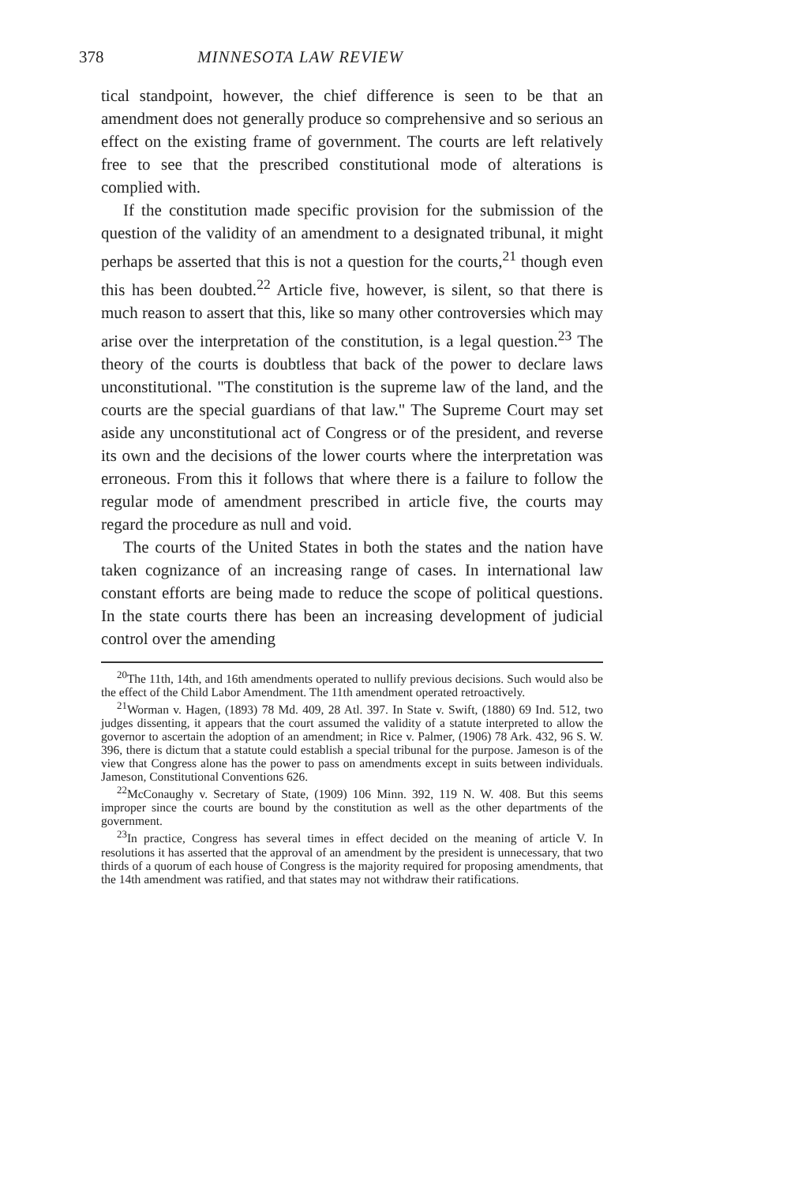378 MINNESOTA LAW REVIEW
tical standpoint, however, the chief difference is seen to be that an amendment does not generally produce so comprehensive and so serious an effect on the existing frame of government. The courts are left relatively free to see that the prescribed constitutional mode of alterations is complied with.
If the constitution made specific provision for the submission of the question of the validity of an amendment to a designated tribunal, it might perhaps be asserted that this is not a question for the courts,<sup>21</sup> though even this has been doubted.<sup>22</sup> Article five, however, is silent, so that there is much reason to assert that this, like so many other controversies which may arise over the interpretation of the constitution, is a legal question.<sup>23</sup> The theory of the courts is doubtless that back of the power to declare laws unconstitutional. "The constitution is the supreme law of the land, and the courts are the special guardians of that law." The Supreme Court may set aside any unconstitutional act of Congress or of the president, and reverse its own and the decisions of the lower courts where the interpretation was erroneous. From this it follows that where there is a failure to follow the regular mode of amendment prescribed in article five, the courts may regard the procedure as null and void.
The courts of the United States in both the states and the nation have taken cognizance of an increasing range of cases. In international law constant efforts are being made to reduce the scope of political questions. In the state courts there has been an increasing development of judicial control over the amending
<sup>20</sup> The 11th, 14th, and 16th amendments operated to nullify previous decisions. Such would also be the effect of the Child Labor Amendment. The 11th amendment operated retroactively.
<sup>21</sup> Worman v. Hagen, (1893) 78 Md. 409, 28 Atl. 397. In State v. Swift, (1880) 69 Ind. 512, two judges dissenting, it appears that the court assumed the validity of a statute interpreted to allow the governor to ascertain the adoption of an amendment; in Rice v. Palmer, (1906) 78 Ark. 432, 96 S. W. 396, there is dictum that a statute could establish a special tribunal for the purpose. Jameson is of the view that Congress alone has the power to pass on amendments except in suits between individuals. Jameson, Constitutional Conventions 626.
<sup>22</sup> McConaughy v. Secretary of State, (1909) 106 Minn. 392, 119 N. W. 408. But this seems improper since the courts are bound by the constitution as well as the other departments of the government.
<sup>23</sup> In practice, Congress has several times in effect decided on the meaning of article V. In resolutions it has asserted that the approval of an amendment by the president is unnecessary, that two thirds of a quorum of each house of Congress is the majority required for proposing amendments, that the 14th amendment was ratified, and that states may not withdraw their ratifications.